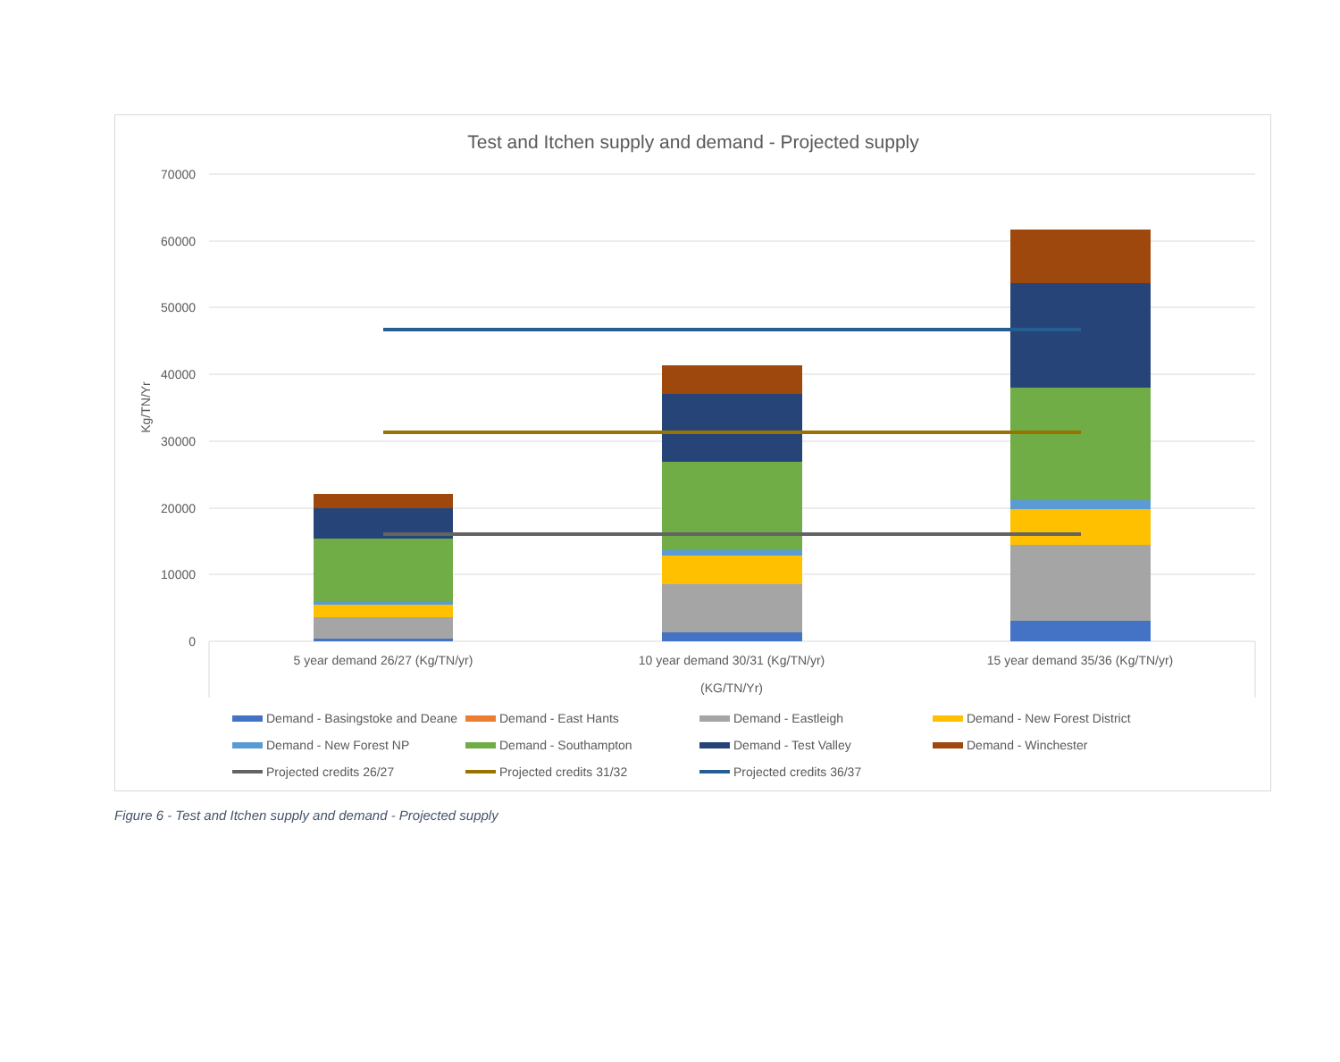Test and Itchen supply and demand - Projected supply
70000
60000
50000
40000
30000
20000
10000
0
Kg/TN/Yr
5 year demand 26/27 (Kg/TN/yr)
10 year demand 30/31 (Kg/TN/yr)
15 year demand 35/36 (Kg/TN/yr)
(KG/TN/Yr)
Demand - Basingstoke and Deane
Demand - East Hants
Demand - Eastleigh
Demand - New Forest District
Demand - New Forest NP
Demand - Southampton
Demand - Test Valley
Demand - Winchester
Projected credits 26/27
Projected credits 31/32
Projected credits 36/37
Figure 6 - Test and Itchen supply and demand - Projected supply